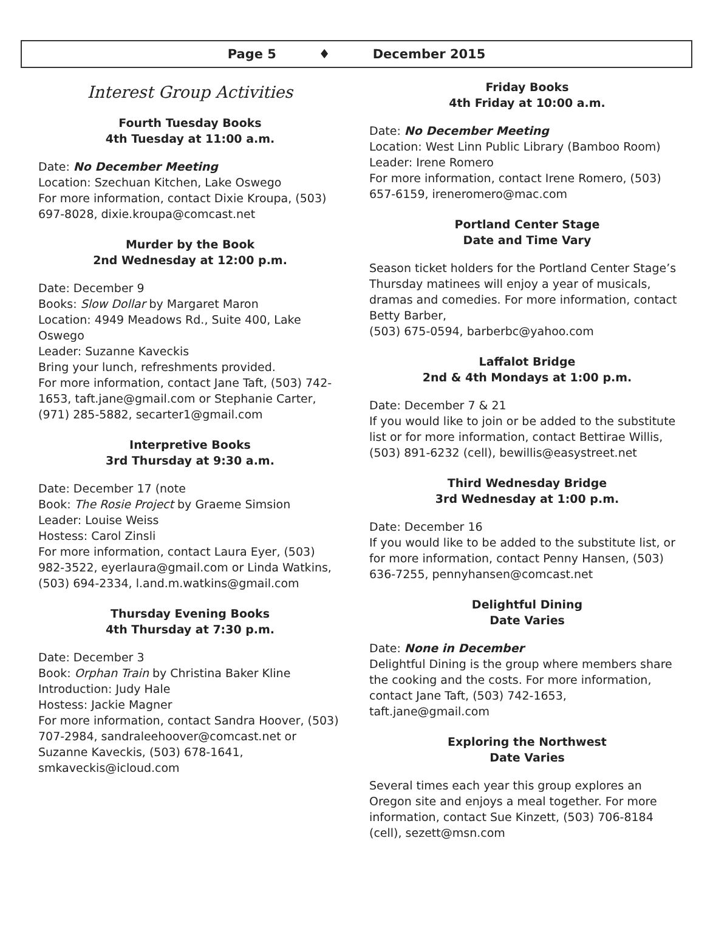Page 5 ♦ December 2015
Interest Group Activities
Fourth Tuesday Books
4th Tuesday at 11:00 a.m.
Date: No December Meeting
Location: Szechuan Kitchen, Lake Oswego
For more information, contact Dixie Kroupa, (503) 697-8028, dixie.kroupa@comcast.net
Murder by the Book
2nd Wednesday at 12:00 p.m.
Date: December 9
Books: Slow Dollar by Margaret Maron
Location: 4949 Meadows Rd., Suite 400, Lake Oswego
Leader: Suzanne Kaveckis
Bring your lunch, refreshments provided.
For more information, contact Jane Taft, (503) 742-1653, taft.jane@gmail.com or Stephanie Carter, (971) 285-5882, secarter1@gmail.com
Interpretive Books
3rd Thursday at 9:30 a.m.
Date: December 17 (note
Book: The Rosie Project by Graeme Simsion
Leader: Louise Weiss
Hostess: Carol Zinsli
For more information, contact Laura Eyer, (503) 982-3522, eyerlaura@gmail.com or Linda Watkins, (503) 694-2334, l.and.m.watkins@gmail.com
Thursday Evening Books
4th Thursday at 7:30 p.m.
Date: December 3
Book: Orphan Train by Christina Baker Kline
Introduction: Judy Hale
Hostess: Jackie Magner
For more information, contact Sandra Hoover, (503) 707-2984, sandraleehoover@comcast.net or Suzanne Kaveckis, (503) 678-1641, smkaveckis@icloud.com
Friday Books
4th Friday at 10:00 a.m.
Date: No December Meeting
Location: West Linn Public Library (Bamboo Room)
Leader: Irene Romero
For more information, contact Irene Romero, (503) 657-6159, ireneromero@mac.com
Portland Center Stage
Date and Time Vary
Season ticket holders for the Portland Center Stage’s Thursday matinees will enjoy a year of musicals, dramas and comedies. For more information, contact Betty Barber,
(503) 675-0594, barberbc@yahoo.com
Laffalot Bridge
2nd & 4th Mondays at 1:00 p.m.
Date: December 7 & 21
If you would like to join or be added to the substitute list or for more information, contact Bettirae Willis, (503) 891-6232 (cell), bewillis@easystreet.net
Third Wednesday Bridge
3rd Wednesday at 1:00 p.m.
Date: December 16
If you would like to be added to the substitute list, or for more information, contact Penny Hansen, (503) 636-7255, pennyhansen@comcast.net
Delightful Dining
Date Varies
Date: None in December
Delightful Dining is the group where members share the cooking and the costs. For more information, contact Jane Taft, (503) 742-1653, taft.jane@gmail.com
Exploring the Northwest
Date Varies
Several times each year this group explores an Oregon site and enjoys a meal together. For more information, contact Sue Kinzett, (503) 706-8184 (cell), sezett@msn.com